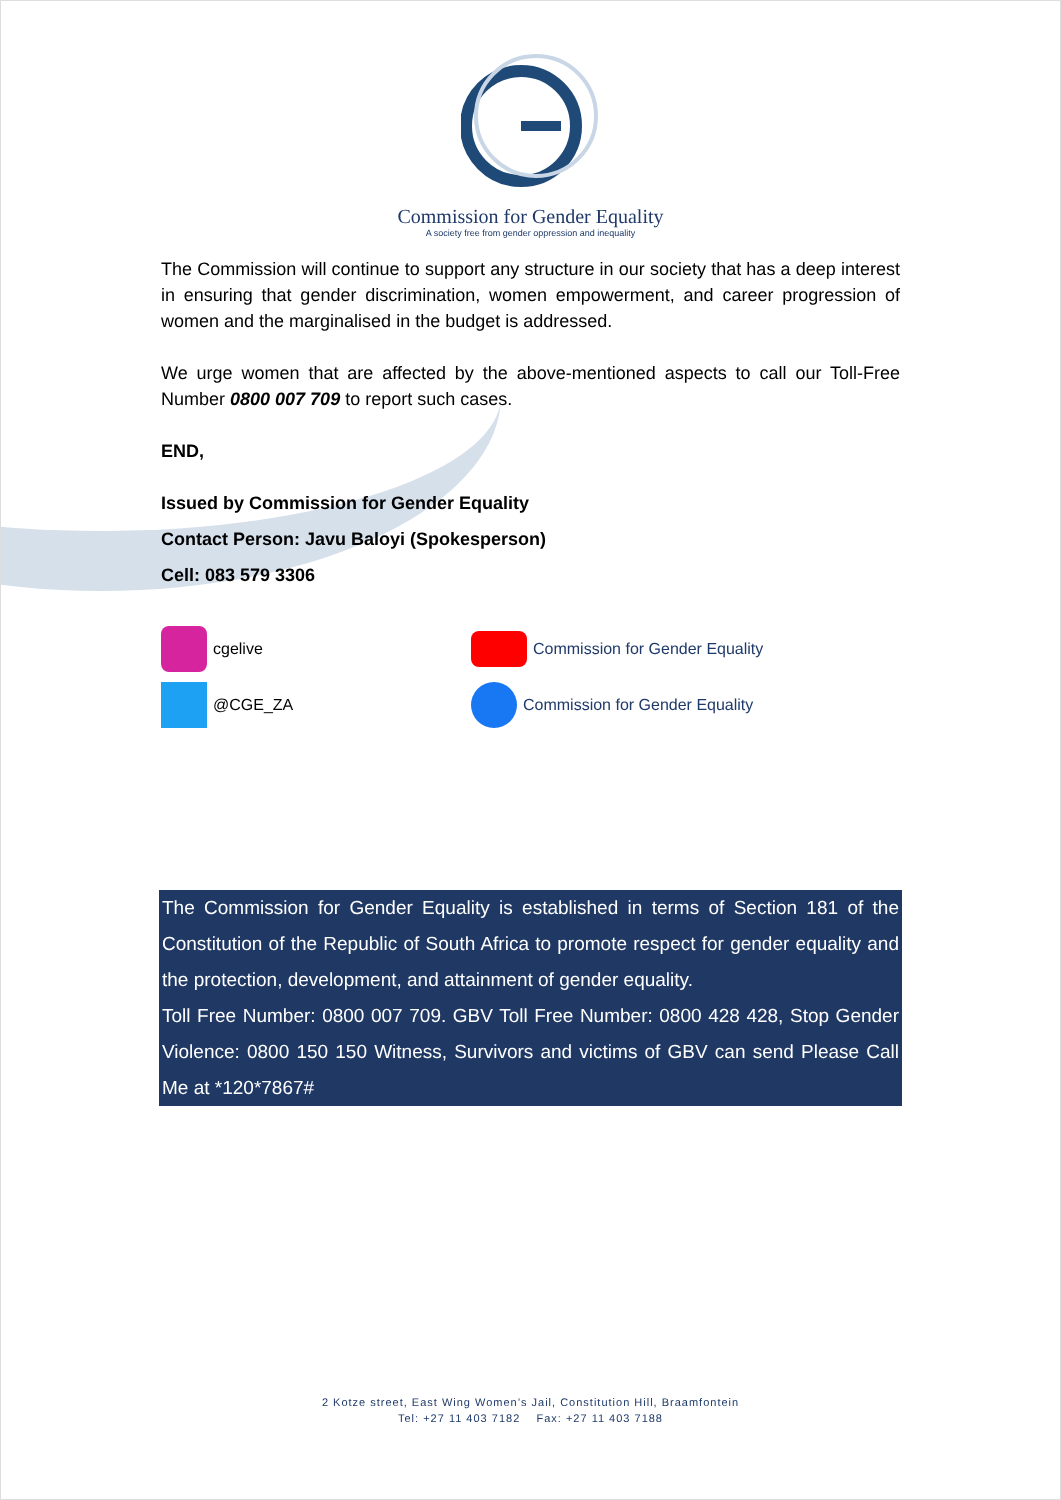Commission for Gender Equality
A society free from gender oppression and inequality
The Commission will continue to support any structure in our society that has a deep interest in ensuring that gender discrimination, women empowerment, and career progression of women and the marginalised in the budget is addressed.
We urge women that are affected by the above-mentioned aspects to call our Toll-Free Number 0800 007 709 to report such cases.
END,
Issued by Commission for Gender Equality
Contact Person: Javu Baloyi (Spokesperson)
Cell: 083 579 3306
cgelive
@CGE_ZA
Commission for Gender Equality
Commission for Gender Equality
The Commission for Gender Equality is established in terms of Section 181 of the Constitution of the Republic of South Africa to promote respect for gender equality and the protection, development, and attainment of gender equality.
Toll Free Number: 0800 007 709. GBV Toll Free Number: 0800 428 428, Stop Gender Violence: 0800 150 150 Witness, Survivors and victims of GBV can send Please Call Me at *120*7867#
2 Kotze street, East Wing Women’s Jail, Constitution Hill, Braamfontein
Tel: +27 11 403 7182 Fax: +27 11 403 7188